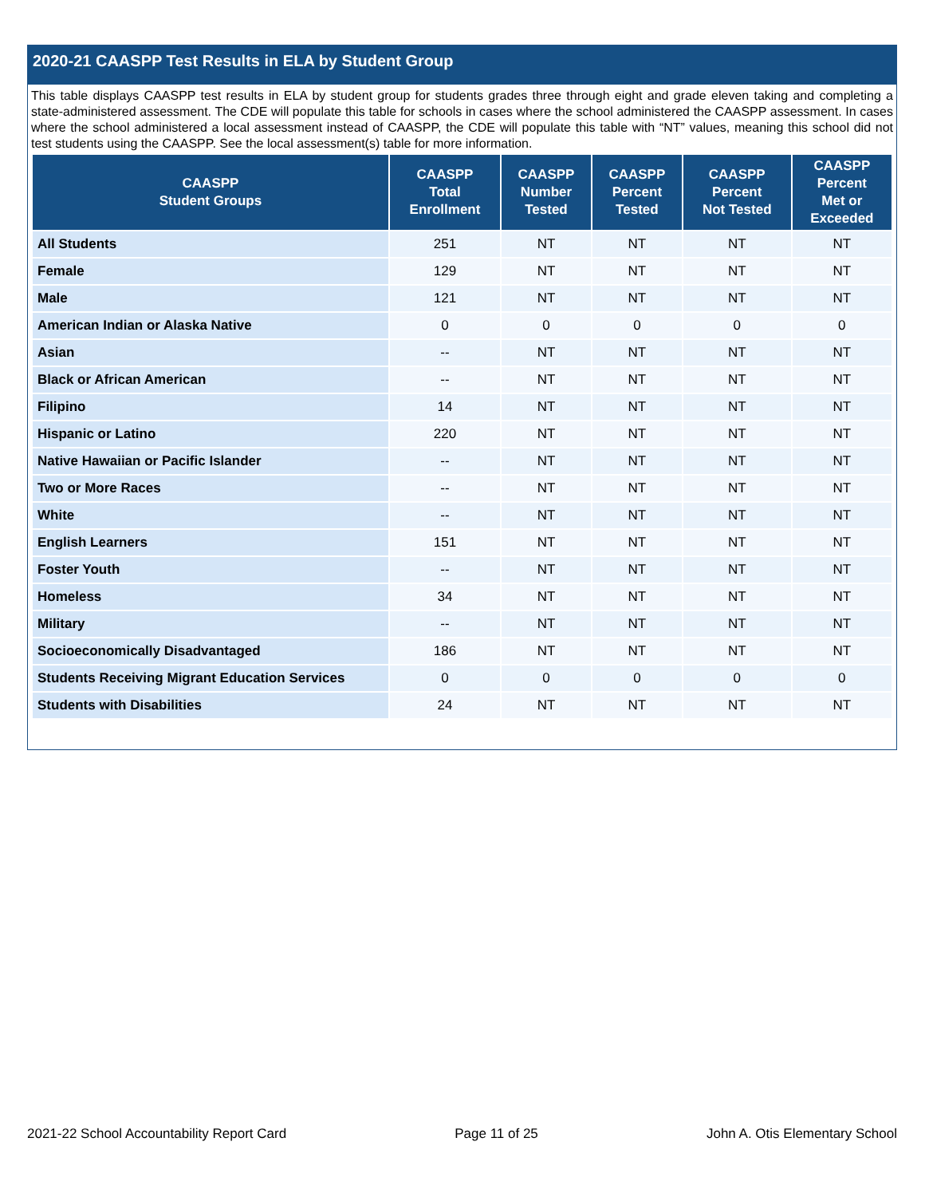2020-21 CAASPP Test Results in ELA by Student Group
This table displays CAASPP test results in ELA by student group for students grades three through eight and grade eleven taking and completing a state-administered assessment. The CDE will populate this table for schools in cases where the school administered the CAASPP assessment. In cases where the school administered a local assessment instead of CAASPP, the CDE will populate this table with “NT” values, meaning this school did not test students using the CAASPP. See the local assessment(s) table for more information.
| CAASPP Student Groups | CAASPP Total Enrollment | CAASPP Number Tested | CAASPP Percent Tested | CAASPP Percent Not Tested | CAASPP Percent Met or Exceeded |
| --- | --- | --- | --- | --- | --- |
| All Students | 251 | NT | NT | NT | NT |
| Female | 129 | NT | NT | NT | NT |
| Male | 121 | NT | NT | NT | NT |
| American Indian or Alaska Native | 0 | 0 | 0 | 0 | 0 |
| Asian | -- | NT | NT | NT | NT |
| Black or African American | -- | NT | NT | NT | NT |
| Filipino | 14 | NT | NT | NT | NT |
| Hispanic or Latino | 220 | NT | NT | NT | NT |
| Native Hawaiian or Pacific Islander | -- | NT | NT | NT | NT |
| Two or More Races | -- | NT | NT | NT | NT |
| White | -- | NT | NT | NT | NT |
| English Learners | 151 | NT | NT | NT | NT |
| Foster Youth | -- | NT | NT | NT | NT |
| Homeless | 34 | NT | NT | NT | NT |
| Military | -- | NT | NT | NT | NT |
| Socioeconomically Disadvantaged | 186 | NT | NT | NT | NT |
| Students Receiving Migrant Education Services | 0 | 0 | 0 | 0 | 0 |
| Students with Disabilities | 24 | NT | NT | NT | NT |
2021-22 School Accountability Report Card Page 11 of 25 John A. Otis Elementary School